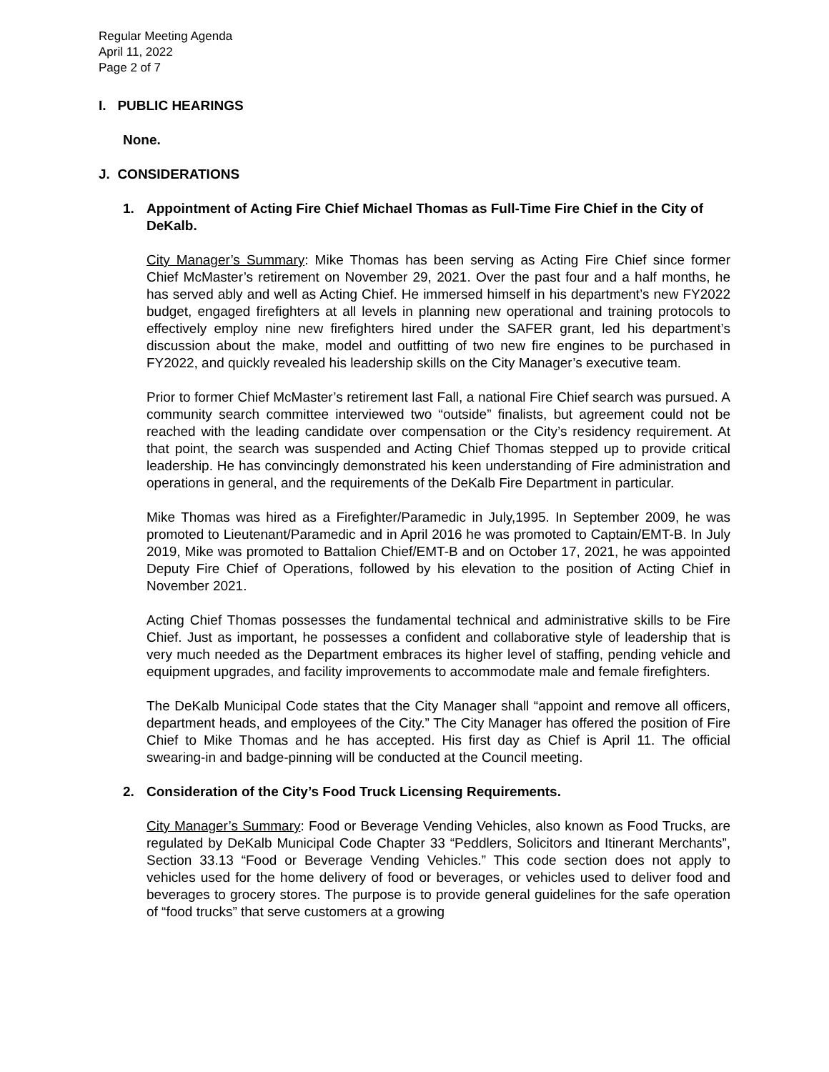Regular Meeting Agenda
April 11, 2022
Page 2 of 7
I. PUBLIC HEARINGS
None.
J. CONSIDERATIONS
1. Appointment of Acting Fire Chief Michael Thomas as Full-Time Fire Chief in the City of DeKalb.
City Manager’s Summary: Mike Thomas has been serving as Acting Fire Chief since former Chief McMaster’s retirement on November 29, 2021. Over the past four and a half months, he has served ably and well as Acting Chief. He immersed himself in his department’s new FY2022 budget, engaged firefighters at all levels in planning new operational and training protocols to effectively employ nine new firefighters hired under the SAFER grant, led his department’s discussion about the make, model and outfitting of two new fire engines to be purchased in FY2022, and quickly revealed his leadership skills on the City Manager’s executive team.
Prior to former Chief McMaster’s retirement last Fall, a national Fire Chief search was pursued. A community search committee interviewed two “outside” finalists, but agreement could not be reached with the leading candidate over compensation or the City’s residency requirement. At that point, the search was suspended and Acting Chief Thomas stepped up to provide critical leadership. He has convincingly demonstrated his keen understanding of Fire administration and operations in general, and the requirements of the DeKalb Fire Department in particular.
Mike Thomas was hired as a Firefighter/Paramedic in July,1995. In September 2009, he was promoted to Lieutenant/Paramedic and in April 2016 he was promoted to Captain/EMT-B. In July 2019, Mike was promoted to Battalion Chief/EMT-B and on October 17, 2021, he was appointed Deputy Fire Chief of Operations, followed by his elevation to the position of Acting Chief in November 2021.
Acting Chief Thomas possesses the fundamental technical and administrative skills to be Fire Chief. Just as important, he possesses a confident and collaborative style of leadership that is very much needed as the Department embraces its higher level of staffing, pending vehicle and equipment upgrades, and facility improvements to accommodate male and female firefighters.
The DeKalb Municipal Code states that the City Manager shall “appoint and remove all officers, department heads, and employees of the City.” The City Manager has offered the position of Fire Chief to Mike Thomas and he has accepted. His first day as Chief is April 11. The official swearing-in and badge-pinning will be conducted at the Council meeting.
2. Consideration of the City’s Food Truck Licensing Requirements.
City Manager’s Summary: Food or Beverage Vending Vehicles, also known as Food Trucks, are regulated by DeKalb Municipal Code Chapter 33 “Peddlers, Solicitors and Itinerant Merchants”, Section 33.13 “Food or Beverage Vending Vehicles.” This code section does not apply to vehicles used for the home delivery of food or beverages, or vehicles used to deliver food and beverages to grocery stores. The purpose is to provide general guidelines for the safe operation of “food trucks” that serve customers at a growing